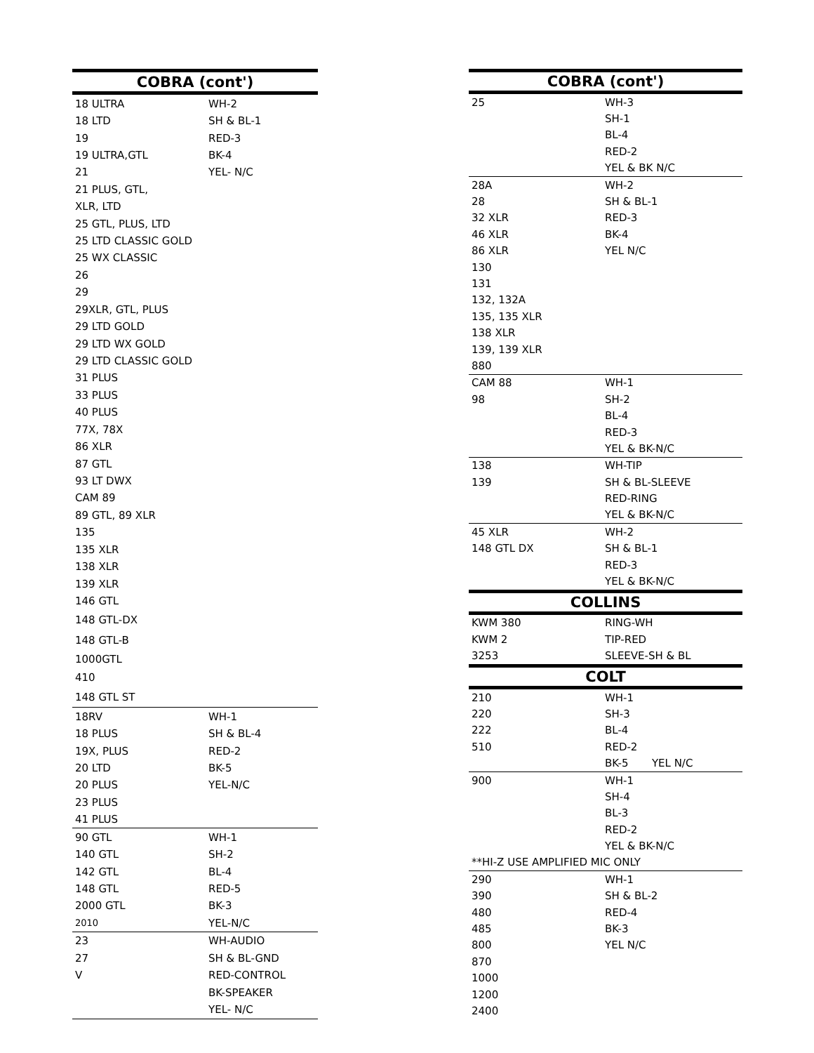| COBRA (cont') | |
| --- | --- |
| 18 ULTRA | WH-2 |
| 18 LTD | SH & BL-1 |
| 19 | RED-3 |
| 19 ULTRA,GTL | BK-4 |
| 21 | YEL- N/C |
| 21 PLUS, GTL, | |
| XLR, LTD | |
| 25 GTL, PLUS, LTD | |
| 25 LTD CLASSIC GOLD | |
| 25 WX CLASSIC | |
| 26 | |
| 29 | |
| 29XLR, GTL, PLUS | |
| 29 LTD GOLD | |
| 29 LTD WX GOLD | |
| 29 LTD CLASSIC GOLD | |
| 31 PLUS | |
| 33 PLUS | |
| 40 PLUS | |
| 77X, 78X | |
| 86 XLR | |
| 87 GTL | |
| 93 LT DWX | |
| CAM 89 | |
| 89 GTL, 89 XLR | |
| 135 | |
| 135 XLR | |
| 138 XLR | |
| 139 XLR | |
| 146 GTL | |
| 148 GTL-DX | |
| 148 GTL-B | |
| 1000GTL | |
| 410 | |
| 148 GTL ST | |
| 18RV | WH-1 |
| 18 PLUS | SH & BL-4 |
| 19X, PLUS | RED-2 |
| 20 LTD | BK-5 |
| 20 PLUS | YEL-N/C |
| 23 PLUS | |
| 41 PLUS | |
| 90 GTL | WH-1 |
| 140 GTL | SH-2 |
| 142 GTL | BL-4 |
| 148 GTL | RED-5 |
| 2000 GTL | BK-3 |
| 2010 | YEL-N/C |
| 23 | WH-AUDIO |
| 27 | SH & BL-GND |
| V | RED-CONTROL |
| | BK-SPEAKER |
| | YEL- N/C |
| COBRA (cont') | |
| --- | --- |
| 25 | WH-3 |
| | SH-1 |
| | BL-4 |
| | RED-2 |
| | YEL & BK N/C |
| 28A | WH-2 |
| 28 | SH & BL-1 |
| 32 XLR | RED-3 |
| 46 XLR | BK-4 |
| 86 XLR | YEL N/C |
| 130 | |
| 131 | |
| 132, 132A | |
| 135, 135 XLR | |
| 138 XLR | |
| 139, 139 XLR | |
| 880 | |
| CAM 88 | WH-1 |
| 98 | SH-2 |
| | BL-4 |
| | RED-3 |
| | YEL & BK-N/C |
| 138 | WH-TIP |
| 139 | SH & BL-SLEEVE |
| | RED-RING |
| | YEL & BK-N/C |
| 45 XLR | WH-2 |
| 148 GTL DX | SH & BL-1 |
| | RED-3 |
| | YEL & BK-N/C |
| COLLINS | |
| KWM 380 | RING-WH |
| KWM 2 | TIP-RED |
| 3253 | SLEEVE-SH & BL |
| COLT | |
| 210 | WH-1 |
| 220 | SH-3 |
| 222 | BL-4 |
| 510 | RED-2 |
| | BK-5 YEL N/C |
| 900 | WH-1 |
| | SH-4 |
| | BL-3 |
| | RED-2 |
| | YEL & BK-N/C |
| **HI-Z USE AMPLIFIED MIC ONLY | |
| 290 | WH-1 |
| 390 | SH & BL-2 |
| 480 | RED-4 |
| 485 | BK-3 |
| 800 | YEL N/C |
| 870 | |
| 1000 | |
| 1200 | |
| 2400 | |